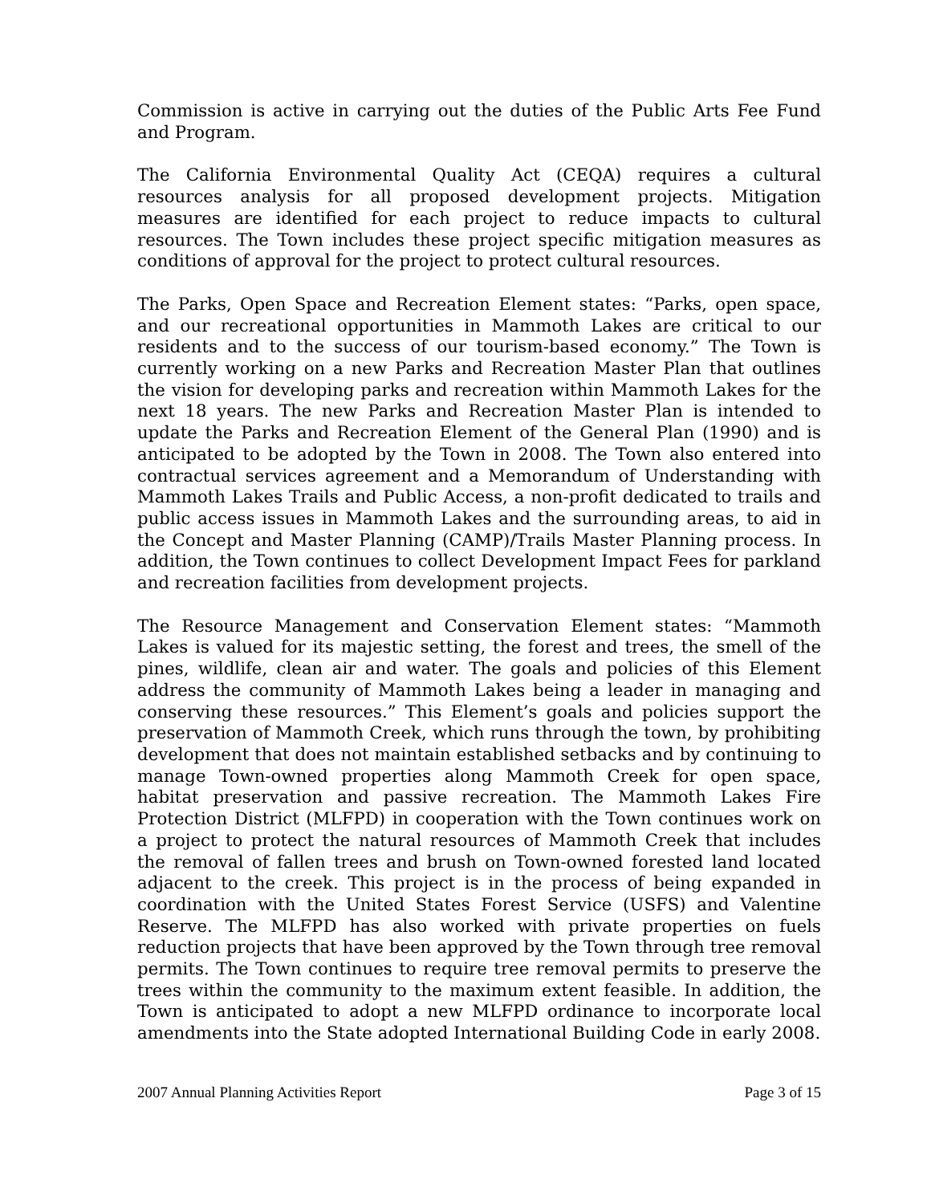Commission is active in carrying out the duties of the Public Arts Fee Fund and Program.
The California Environmental Quality Act (CEQA) requires a cultural resources analysis for all proposed development projects. Mitigation measures are identified for each project to reduce impacts to cultural resources. The Town includes these project specific mitigation measures as conditions of approval for the project to protect cultural resources.
The Parks, Open Space and Recreation Element states: “Parks, open space, and our recreational opportunities in Mammoth Lakes are critical to our residents and to the success of our tourism-based economy.” The Town is currently working on a new Parks and Recreation Master Plan that outlines the vision for developing parks and recreation within Mammoth Lakes for the next 18 years. The new Parks and Recreation Master Plan is intended to update the Parks and Recreation Element of the General Plan (1990) and is anticipated to be adopted by the Town in 2008. The Town also entered into contractual services agreement and a Memorandum of Understanding with Mammoth Lakes Trails and Public Access, a non-profit dedicated to trails and public access issues in Mammoth Lakes and the surrounding areas, to aid in the Concept and Master Planning (CAMP)/Trails Master Planning process. In addition, the Town continues to collect Development Impact Fees for parkland and recreation facilities from development projects.
The Resource Management and Conservation Element states: “Mammoth Lakes is valued for its majestic setting, the forest and trees, the smell of the pines, wildlife, clean air and water. The goals and policies of this Element address the community of Mammoth Lakes being a leader in managing and conserving these resources.” This Element’s goals and policies support the preservation of Mammoth Creek, which runs through the town, by prohibiting development that does not maintain established setbacks and by continuing to manage Town-owned properties along Mammoth Creek for open space, habitat preservation and passive recreation. The Mammoth Lakes Fire Protection District (MLFPD) in cooperation with the Town continues work on a project to protect the natural resources of Mammoth Creek that includes the removal of fallen trees and brush on Town-owned forested land located adjacent to the creek. This project is in the process of being expanded in coordination with the United States Forest Service (USFS) and Valentine Reserve. The MLFPD has also worked with private properties on fuels reduction projects that have been approved by the Town through tree removal permits. The Town continues to require tree removal permits to preserve the trees within the community to the maximum extent feasible. In addition, the Town is anticipated to adopt a new MLFPD ordinance to incorporate local amendments into the State adopted International Building Code in early 2008.
2007 Annual Planning Activities Report Page 3 of 15